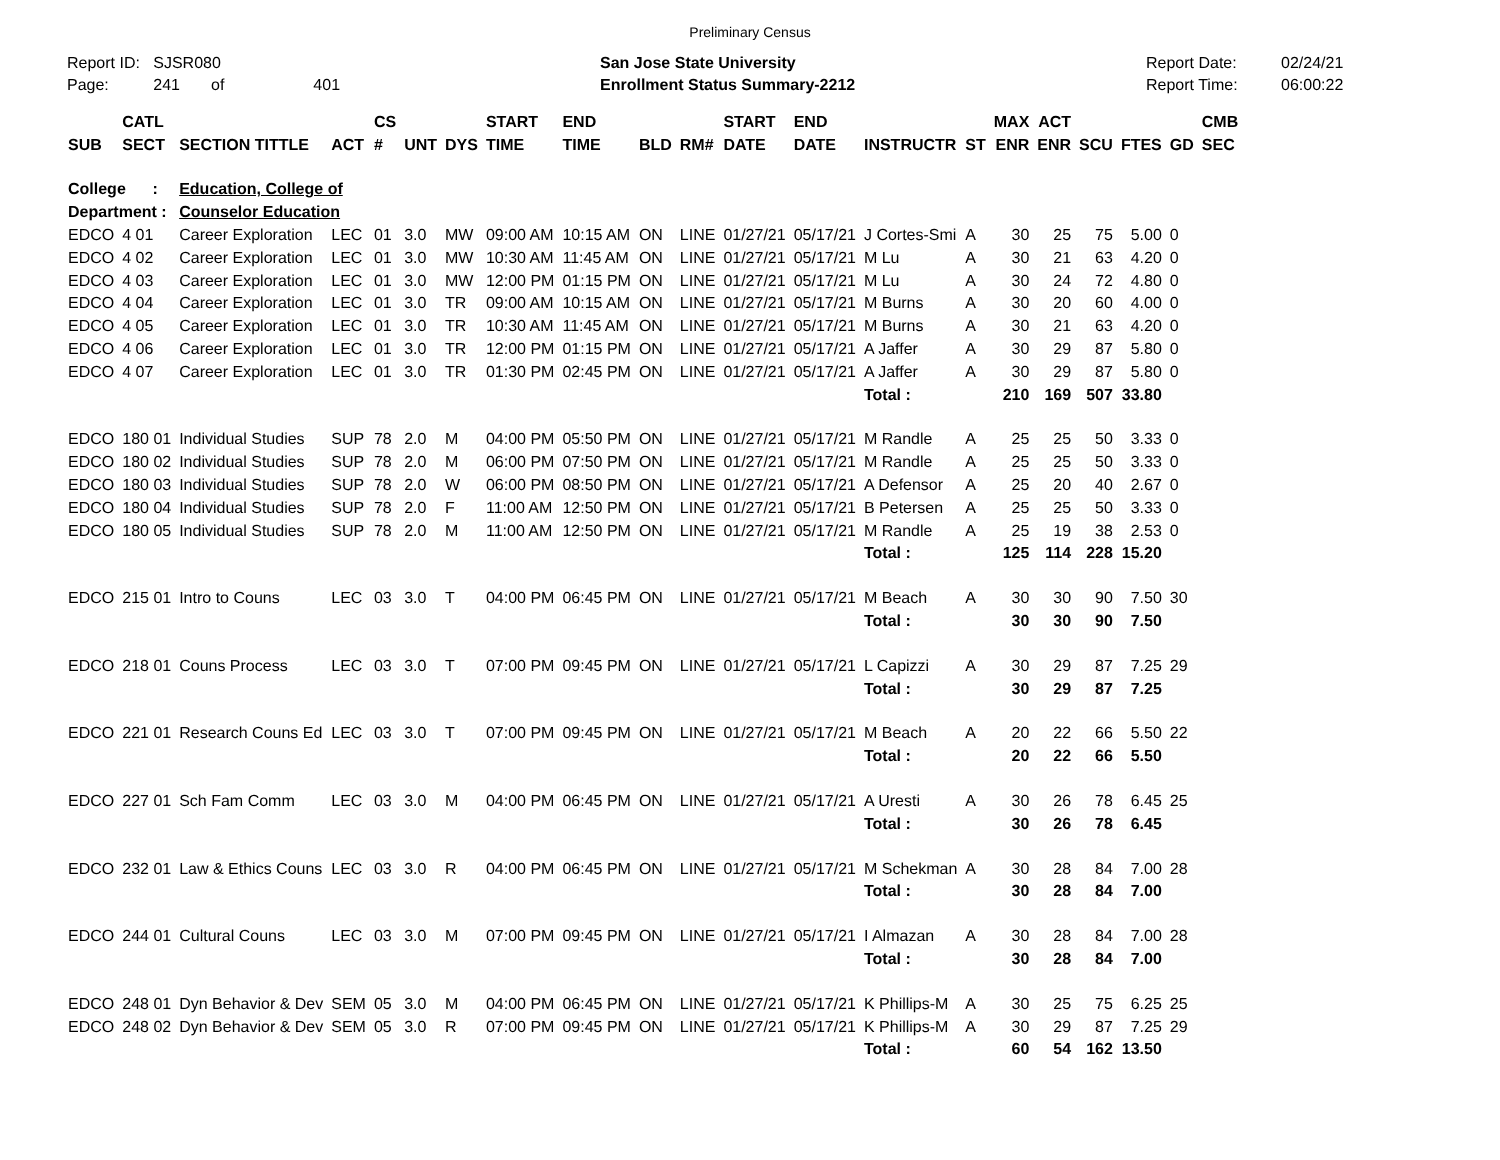Preliminary Census
Report ID: SJSR080
Page: 241 of 401
San Jose State University
Enrollment Status Summary-2212
Report Date:
Report Time:
02/24/21
06:00:22
| SUB | CATL SECT | SECTION TITTLE | ACT | CS # | UNT | DYS | START TIME | END TIME | BLD | RM# | START DATE | END DATE | INSTRUCTR | ST | MAX ENR | ACT ENR | SCU | FTES | GD | CMB SEC |
| --- | --- | --- | --- | --- | --- | --- | --- | --- | --- | --- | --- | --- | --- | --- | --- | --- | --- | --- | --- | --- |
| College : | | Education, College of | | | | | | | | | | | | | | | | | | |
| Department : | | Counselor Education | | | | | | | | | | | | | | | | | | |
| EDCO | 4 01 | Career Exploration | LEC | 01 | 3.0 | MW | 09:00 AM | 10:15 AM | ON | LINE | 01/27/21 | 05/17/21 | J Cortes-Smi | A | 30 | 25 | 75 | 5.00 | 0 | |
| EDCO | 4 02 | Career Exploration | LEC | 01 | 3.0 | MW | 10:30 AM | 11:45 AM | ON | LINE | 01/27/21 | 05/17/21 | M Lu | A | 30 | 21 | 63 | 4.20 | 0 | |
| EDCO | 4 03 | Career Exploration | LEC | 01 | 3.0 | MW | 12:00 PM | 01:15 PM | ON | LINE | 01/27/21 | 05/17/21 | M Lu | A | 30 | 24 | 72 | 4.80 | 0 | |
| EDCO | 4 04 | Career Exploration | LEC | 01 | 3.0 | TR | 09:00 AM | 10:15 AM | ON | LINE | 01/27/21 | 05/17/21 | M Burns | A | 30 | 20 | 60 | 4.00 | 0 | |
| EDCO | 4 05 | Career Exploration | LEC | 01 | 3.0 | TR | 10:30 AM | 11:45 AM | ON | LINE | 01/27/21 | 05/17/21 | M Burns | A | 30 | 21 | 63 | 4.20 | 0 | |
| EDCO | 4 06 | Career Exploration | LEC | 01 | 3.0 | TR | 12:00 PM | 01:15 PM | ON | LINE | 01/27/21 | 05/17/21 | A Jaffer | A | 30 | 29 | 87 | 5.80 | 0 | |
| EDCO | 4 07 | Career Exploration | LEC | 01 | 3.0 | TR | 01:30 PM | 02:45 PM | ON | LINE | 01/27/21 | 05/17/21 | A Jaffer | A | 30 | 29 | 87 | 5.80 | 0 | |
| | | | | | | | | | | | | | Total : | | 210 | 169 | 507 | 33.80 | | |
| EDCO | 180 01 | Individual Studies | SUP | 78 | 2.0 | M | 04:00 PM | 05:50 PM | ON | LINE | 01/27/21 | 05/17/21 | M Randle | A | 25 | 25 | 50 | 3.33 | 0 | |
| EDCO | 180 02 | Individual Studies | SUP | 78 | 2.0 | M | 06:00 PM | 07:50 PM | ON | LINE | 01/27/21 | 05/17/21 | M Randle | A | 25 | 25 | 50 | 3.33 | 0 | |
| EDCO | 180 03 | Individual Studies | SUP | 78 | 2.0 | W | 06:00 PM | 08:50 PM | ON | LINE | 01/27/21 | 05/17/21 | A Defensor | A | 25 | 20 | 40 | 2.67 | 0 | |
| EDCO | 180 04 | Individual Studies | SUP | 78 | 2.0 | F | 11:00 AM | 12:50 PM | ON | LINE | 01/27/21 | 05/17/21 | B Petersen | A | 25 | 25 | 50 | 3.33 | 0 | |
| EDCO | 180 05 | Individual Studies | SUP | 78 | 2.0 | M | 11:00 AM | 12:50 PM | ON | LINE | 01/27/21 | 05/17/21 | M Randle | A | 25 | 19 | 38 | 2.53 | 0 | |
| | | | | | | | | | | | | | Total : | | 125 | 114 | 228 | 15.20 | | |
| EDCO | 215 01 | Intro to Couns | LEC | 03 | 3.0 | T | 04:00 PM | 06:45 PM | ON | LINE | 01/27/21 | 05/17/21 | M Beach | A | 30 | 30 | 90 | 7.50 | 30 | |
| | | | | | | | | | | | | | Total : | | 30 | 30 | 90 | 7.50 | | |
| EDCO | 218 01 | Couns Process | LEC | 03 | 3.0 | T | 07:00 PM | 09:45 PM | ON | LINE | 01/27/21 | 05/17/21 | L Capizzi | A | 30 | 29 | 87 | 7.25 | 29 | |
| | | | | | | | | | | | | | Total : | | 30 | 29 | 87 | 7.25 | | |
| EDCO | 221 01 | Research Couns Ed | LEC | 03 | 3.0 | T | 07:00 PM | 09:45 PM | ON | LINE | 01/27/21 | 05/17/21 | M Beach | A | 20 | 22 | 66 | 5.50 | 22 | |
| | | | | | | | | | | | | | Total : | | 20 | 22 | 66 | 5.50 | | |
| EDCO | 227 01 | Sch Fam Comm | LEC | 03 | 3.0 | M | 04:00 PM | 06:45 PM | ON | LINE | 01/27/21 | 05/17/21 | A Uresti | A | 30 | 26 | 78 | 6.45 | 25 | |
| | | | | | | | | | | | | | Total : | | 30 | 26 | 78 | 6.45 | | |
| EDCO | 232 01 | Law & Ethics Couns | LEC | 03 | 3.0 | R | 04:00 PM | 06:45 PM | ON | LINE | 01/27/21 | 05/17/21 | M Schekman | A | 30 | 28 | 84 | 7.00 | 28 | |
| | | | | | | | | | | | | | Total : | | 30 | 28 | 84 | 7.00 | | |
| EDCO | 244 01 | Cultural Couns | LEC | 03 | 3.0 | M | 07:00 PM | 09:45 PM | ON | LINE | 01/27/21 | 05/17/21 | I Almazan | A | 30 | 28 | 84 | 7.00 | 28 | |
| | | | | | | | | | | | | | Total : | | 30 | 28 | 84 | 7.00 | | |
| EDCO | 248 01 | Dyn Behavior & Dev | SEM | 05 | 3.0 | M | 04:00 PM | 06:45 PM | ON | LINE | 01/27/21 | 05/17/21 | K Phillips-M | A | 30 | 25 | 75 | 6.25 | 25 | |
| EDCO | 248 02 | Dyn Behavior & Dev | SEM | 05 | 3.0 | R | 07:00 PM | 09:45 PM | ON | LINE | 01/27/21 | 05/17/21 | K Phillips-M | A | 30 | 29 | 87 | 7.25 | 29 | |
| | | | | | | | | | | | | | Total : | | 60 | 54 | 162 | 13.50 | | |